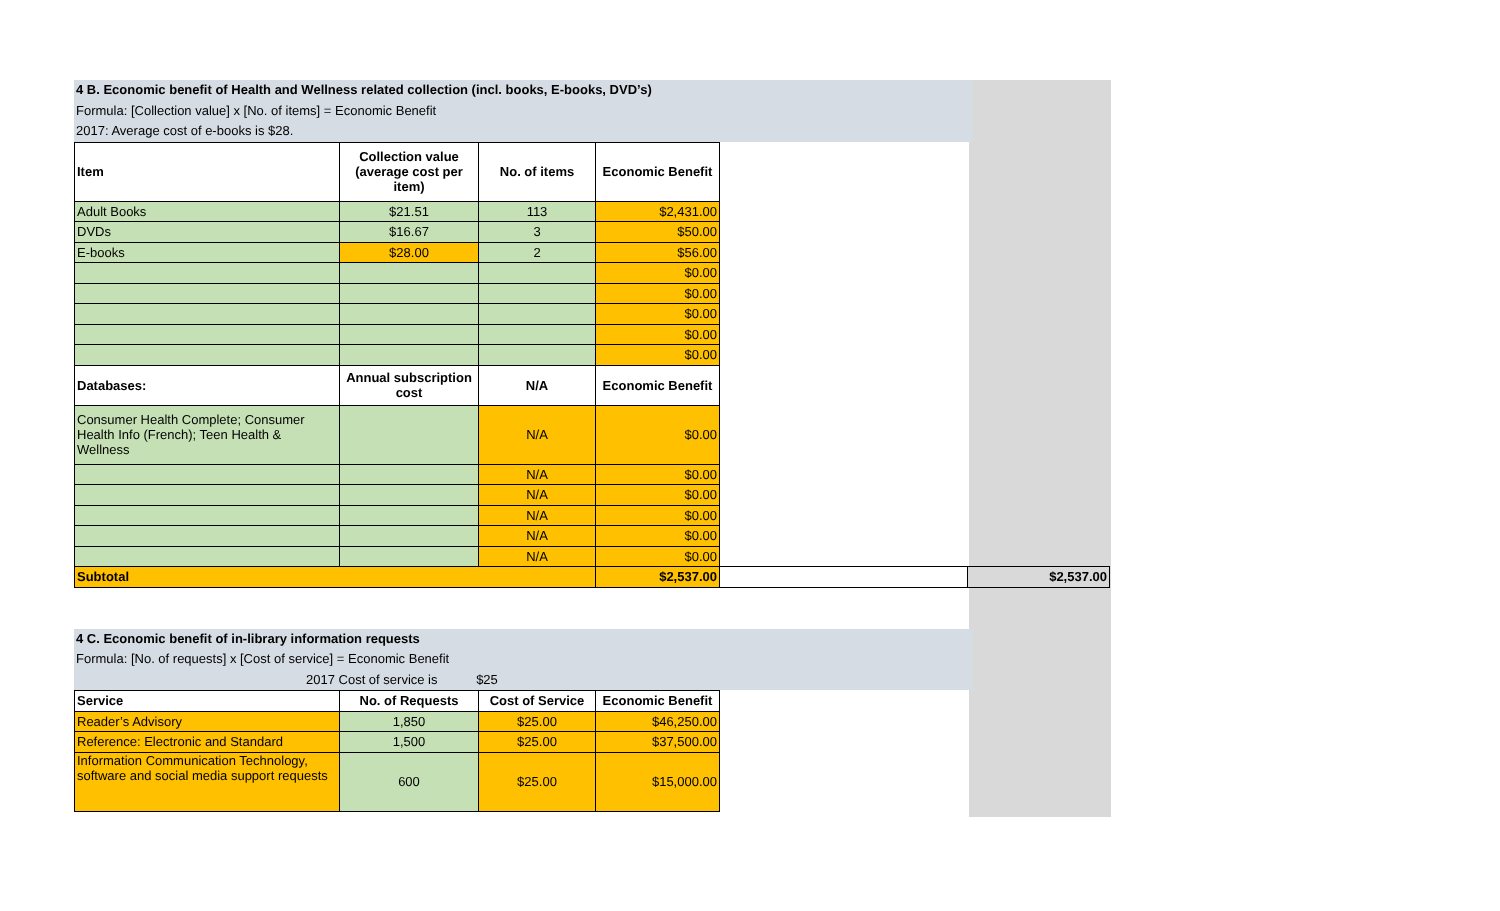4 B. Economic benefit of Health and Wellness related collection (incl. books, E-books, DVD’s)
Formula: [Collection value] x [No. of items] = Economic Benefit
2017: Average cost of e-books is $28.
| Item | Collection value (average cost per item) | No. of items | Economic Benefit | | |
| Adult Books | $21.51 | 113 | $2,431.00 | | |
| DVDs | $16.67 | 3 | $50.00 | | |
| E-books | $28.00 | 2 | $56.00 | | |
| | | | $0.00 | | |
| | | | $0.00 | | |
| | | | $0.00 | | |
| | | | $0.00 | | |
| | | | $0.00 | | |
| Databases: | Annual subscription cost | N/A | Economic Benefit | | |
| Consumer Health Complete; Consumer Health Info (French); Teen Health & Wellness | | N/A | $0.00 | | |
| | | N/A | $0.00 | | |
| | | N/A | $0.00 | | |
| | | N/A | $0.00 | | |
| | | N/A | $0.00 | | |
| | | N/A | $0.00 | | |
| Subtotal | | | $2,537.00 | | $2,537.00 |
4 C. Economic benefit of in-library information requests
Formula: [No. of requests] x [Cost of service] = Economic Benefit
2017 Cost of service is $25
| Service | No. of Requests | Cost of Service | Economic Benefit |
| --- | --- | --- | --- |
| Reader’s Advisory | 1,850 | $25.00 | $46,250.00 |
| Reference: Electronic and Standard | 1,500 | $25.00 | $37,500.00 |
| Information Communication Technology, software and social media support requests | 600 | $25.00 | $15,000.00 |